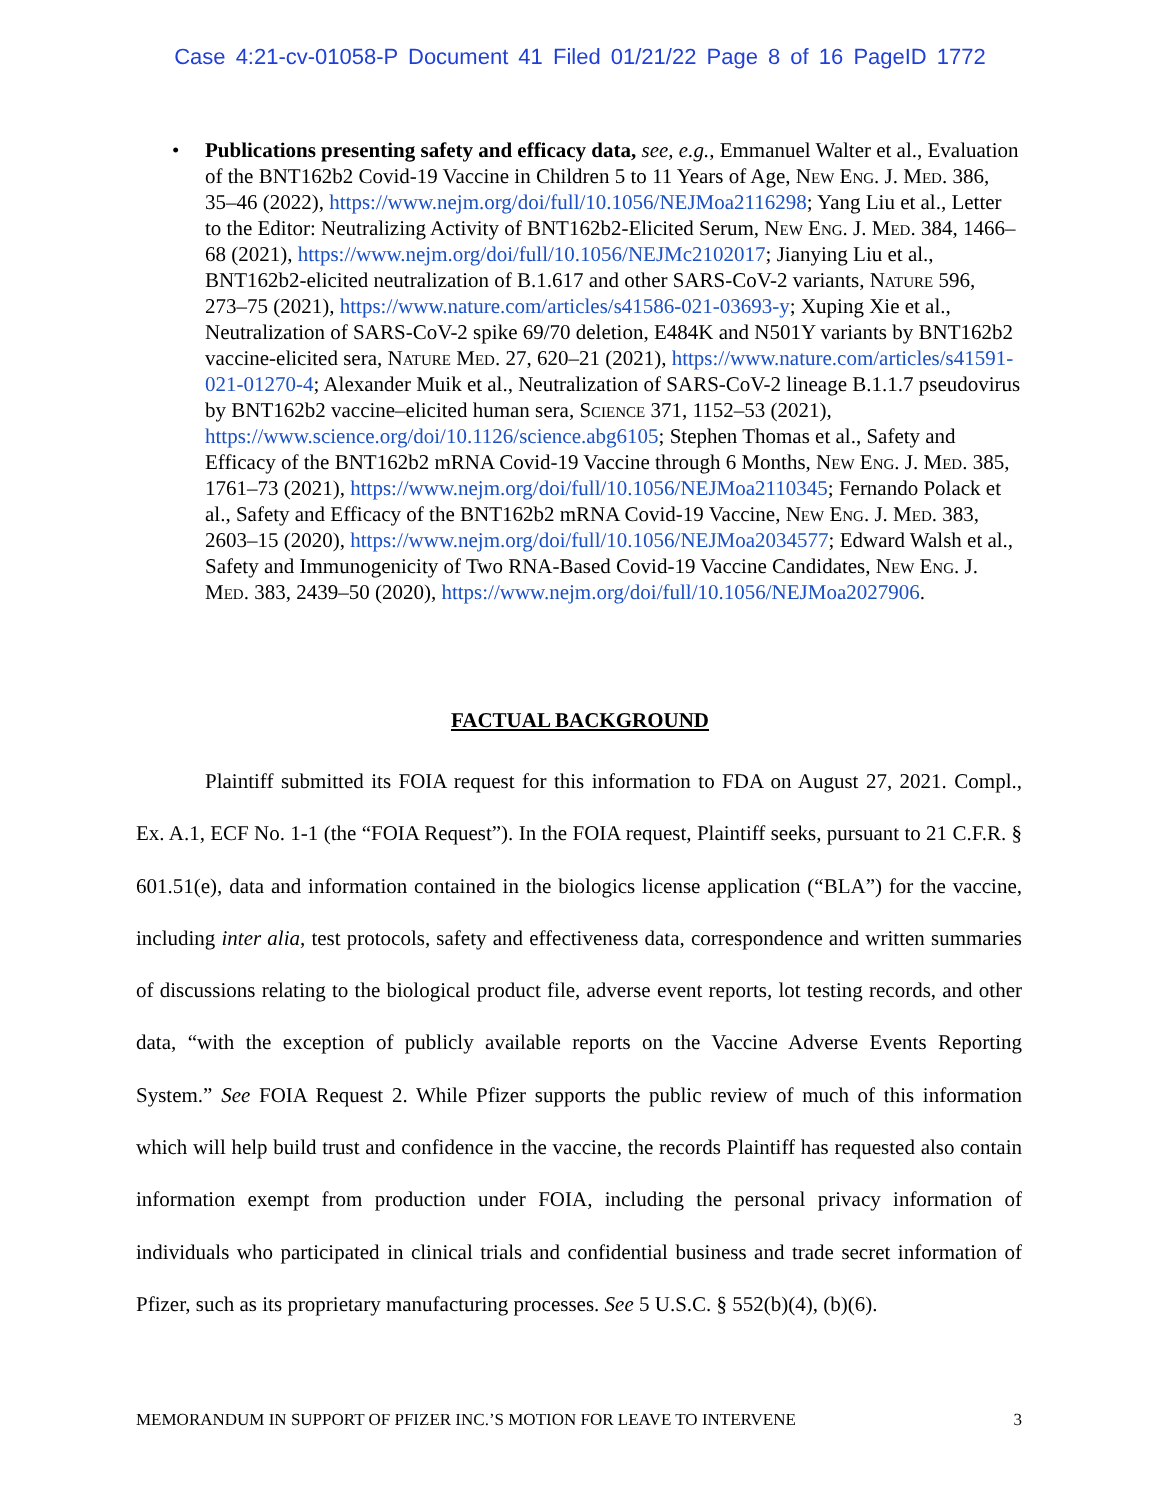Case 4:21-cv-01058-P Document 41 Filed 01/21/22 Page 8 of 16 PageID 1772
•
Publications presenting safety and efficacy data, see, e.g., Emmanuel Walter et al., Evaluation of the BNT162b2 Covid-19 Vaccine in Children 5 to 11 Years of Age, New Eng. J. Med. 386, 35–46 (2022), https://www.nejm.org/doi/full/10.1056/NEJMoa2116298; Yang Liu et al., Letter to the Editor: Neutralizing Activity of BNT162b2-Elicited Serum, New Eng. J. Med. 384, 1466–68 (2021), https://www.nejm.org/doi/full/10.1056/NEJMc2102017; Jianying Liu et al., BNT162b2-elicited neutralization of B.1.617 and other SARS-CoV-2 variants, Nature 596, 273–75 (2021), https://www.nature.com/articles/s41586-021-03693-y; Xuping Xie et al., Neutralization of SARS-CoV-2 spike 69/70 deletion, E484K and N501Y variants by BNT162b2 vaccine-elicited sera, Nature Med. 27, 620–21 (2021), https://www.nature.com/articles/s41591-021-01270-4; Alexander Muik et al., Neutralization of SARS-CoV-2 lineage B.1.1.7 pseudovirus by BNT162b2 vaccine–elicited human sera, Science 371, 1152–53 (2021), https://www.science.org/doi/10.1126/science.abg6105; Stephen Thomas et al., Safety and Efficacy of the BNT162b2 mRNA Covid-19 Vaccine through 6 Months, New Eng. J. Med. 385, 1761–73 (2021), https://www.nejm.org/doi/full/10.1056/NEJMoa2110345; Fernando Polack et al., Safety and Efficacy of the BNT162b2 mRNA Covid-19 Vaccine, New Eng. J. Med. 383, 2603–15 (2020), https://www.nejm.org/doi/full/10.1056/NEJMoa2034577; Edward Walsh et al., Safety and Immunogenicity of Two RNA-Based Covid-19 Vaccine Candidates, New Eng. J. Med. 383, 2439–50 (2020), https://www.nejm.org/doi/full/10.1056/NEJMoa2027906.
FACTUAL BACKGROUND
Plaintiff submitted its FOIA request for this information to FDA on August 27, 2021. Compl., Ex. A.1, ECF No. 1-1 (the “FOIA Request”). In the FOIA request, Plaintiff seeks, pursuant to 21 C.F.R. § 601.51(e), data and information contained in the biologics license application (“BLA”) for the vaccine, including inter alia, test protocols, safety and effectiveness data, correspondence and written summaries of discussions relating to the biological product file, adverse event reports, lot testing records, and other data, “with the exception of publicly available reports on the Vaccine Adverse Events Reporting System.” See FOIA Request 2. While Pfizer supports the public review of much of this information which will help build trust and confidence in the vaccine, the records Plaintiff has requested also contain information exempt from production under FOIA, including the personal privacy information of individuals who participated in clinical trials and confidential business and trade secret information of Pfizer, such as its proprietary manufacturing processes. See 5 U.S.C. § 552(b)(4), (b)(6).
MEMORANDUM IN SUPPORT OF PFIZER INC.’S MOTION FOR LEAVE TO INTERVENE 3